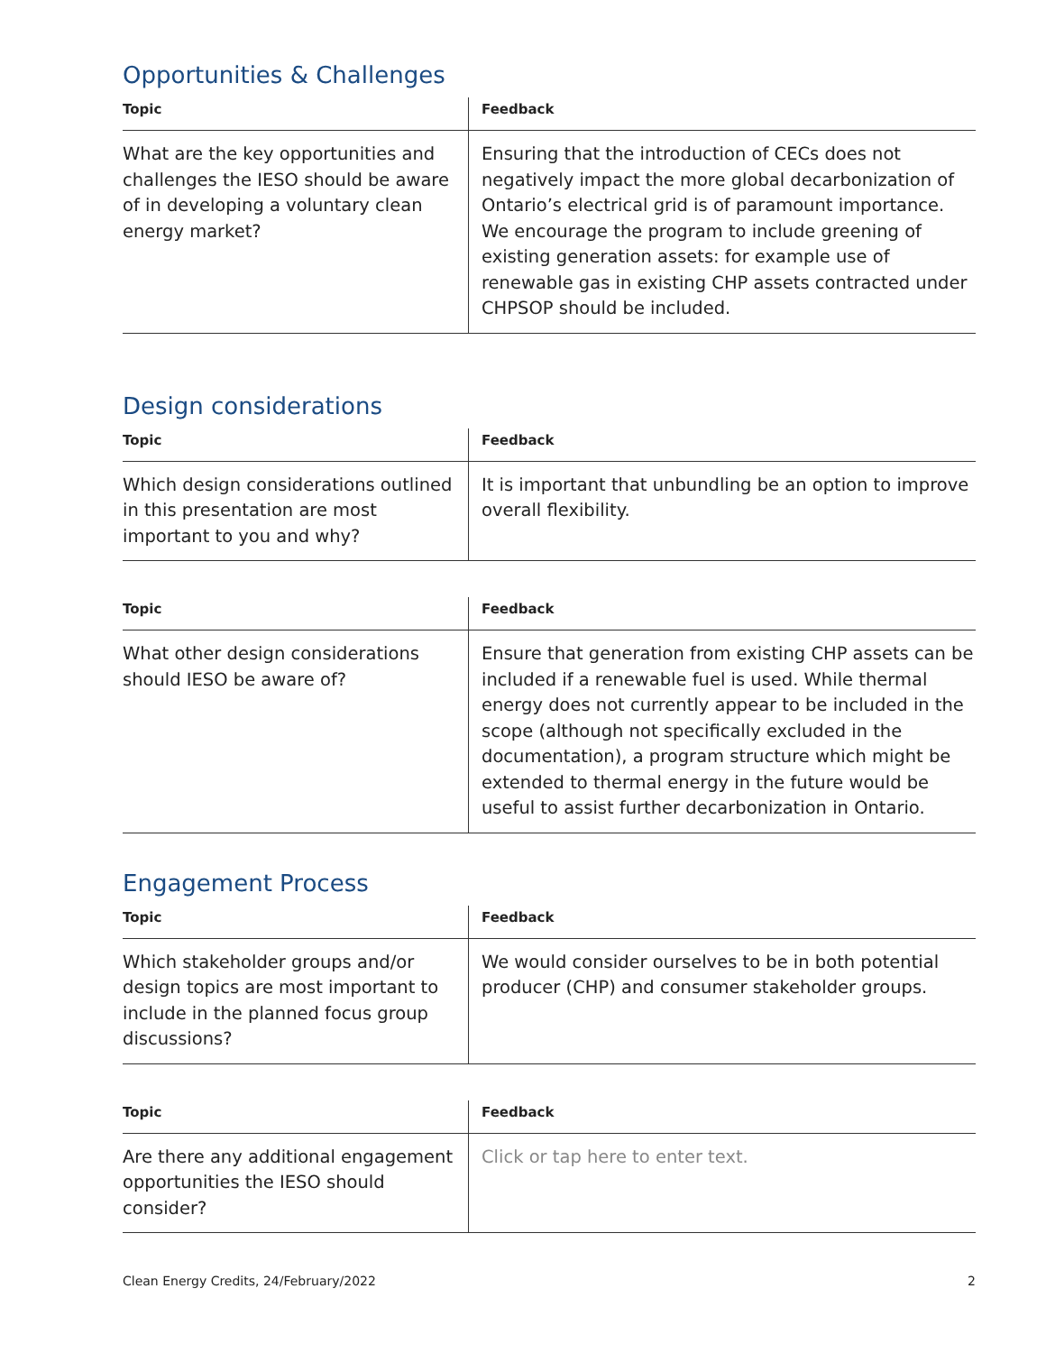Opportunities & Challenges
| Topic | Feedback |
| --- | --- |
| What are the key opportunities and challenges the IESO should be aware of in developing a voluntary clean energy market? | Ensuring that the introduction of CECs does not negatively impact the more global decarbonization of Ontario’s electrical grid is of paramount importance. We encourage the program to include greening of existing generation assets: for example use of renewable gas in existing CHP assets contracted under CHPSOP should be included. |
Design considerations
| Topic | Feedback |
| --- | --- |
| Which design considerations outlined in this presentation are most important to you and why? | It is important that unbundling be an option to improve overall flexibility. |
| Topic | Feedback |
| --- | --- |
| What other design considerations should IESO be aware of? | Ensure that generation from existing CHP assets can be included if a renewable fuel is used. While thermal energy does not currently appear to be included in the scope (although not specifically excluded in the documentation), a program structure which might be extended to thermal energy in the future would be useful to assist further decarbonization in Ontario. |
Engagement Process
| Topic | Feedback |
| --- | --- |
| Which stakeholder groups and/or design topics are most important to include in the planned focus group discussions? | We would consider ourselves to be in both potential producer (CHP) and consumer stakeholder groups. |
| Topic | Feedback |
| --- | --- |
| Are there any additional engagement opportunities the IESO should consider? | Click or tap here to enter text. |
Clean Energy Credits, 24/February/2022 2